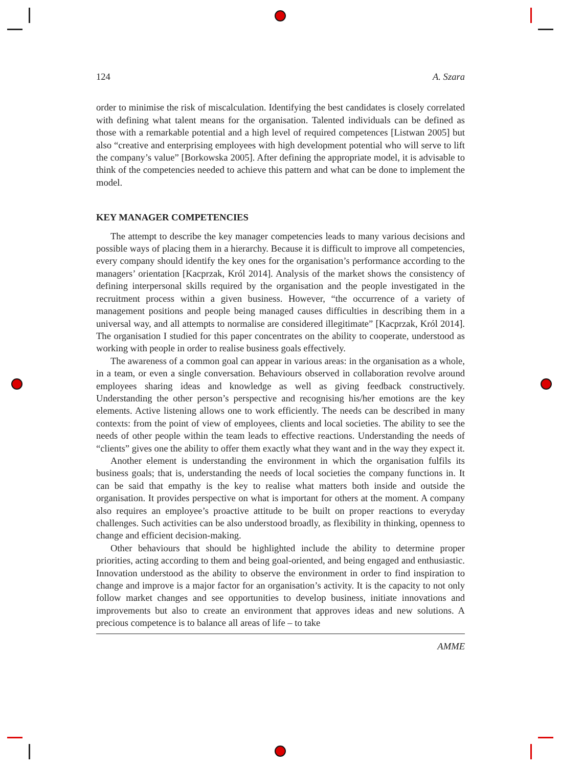124 A. Szara
order to minimise the risk of miscalculation. Identifying the best candidates is closely correlated with defining what talent means for the organisation. Talented individuals can be defined as those with a remarkable potential and a high level of required competences [Listwan 2005] but also “creative and enterprising employees with high development potential who will serve to lift the company’s value” [Borkowska 2005]. After defining the appropriate model, it is advisable to think of the competencies needed to achieve this pattern and what can be done to implement the model.
KEY MANAGER COMPETENCIES
The attempt to describe the key manager competencies leads to many various decisions and possible ways of placing them in a hierarchy. Because it is difficult to improve all competencies, every company should identify the key ones for the organisation’s performance according to the managers’ orientation [Kacprzak, Król 2014]. Analysis of the market shows the consistency of defining interpersonal skills required by the organisation and the people investigated in the recruitment process within a given business. However, “the occurrence of a variety of management positions and people being managed causes difficulties in describing them in a universal way, and all attempts to normalise are considered illegitimate” [Kacprzak, Król 2014]. The organisation I studied for this paper concentrates on the ability to cooperate, understood as working with people in order to realise business goals effectively.
The awareness of a common goal can appear in various areas: in the organisation as a whole, in a team, or even a single conversation. Behaviours observed in collaboration revolve around employees sharing ideas and knowledge as well as giving feedback constructively. Understanding the other person’s perspective and recognising his/her emotions are the key elements. Active listening allows one to work efficiently. The needs can be described in many contexts: from the point of view of employees, clients and local societies. The ability to see the needs of other people within the team leads to effective reactions. Understanding the needs of “clients” gives one the ability to offer them exactly what they want and in the way they expect it.
Another element is understanding the environment in which the organisation fulfils its business goals; that is, understanding the needs of local societies the company functions in. It can be said that empathy is the key to realise what matters both inside and outside the organisation. It provides perspective on what is important for others at the moment. A company also requires an employee’s proactive attitude to be built on proper reactions to everyday challenges. Such activities can be also understood broadly, as flexibility in thinking, openness to change and efficient decision-making.
Other behaviours that should be highlighted include the ability to determine proper priorities, acting according to them and being goal-oriented, and being engaged and enthusiastic. Innovation understood as the ability to observe the environment in order to find inspiration to change and improve is a major factor for an organisation’s activity. It is the capacity to not only follow market changes and see opportunities to develop business, initiate innovations and improvements but also to create an environment that approves ideas and new solutions. A precious competence is to balance all areas of life – to take
AMME